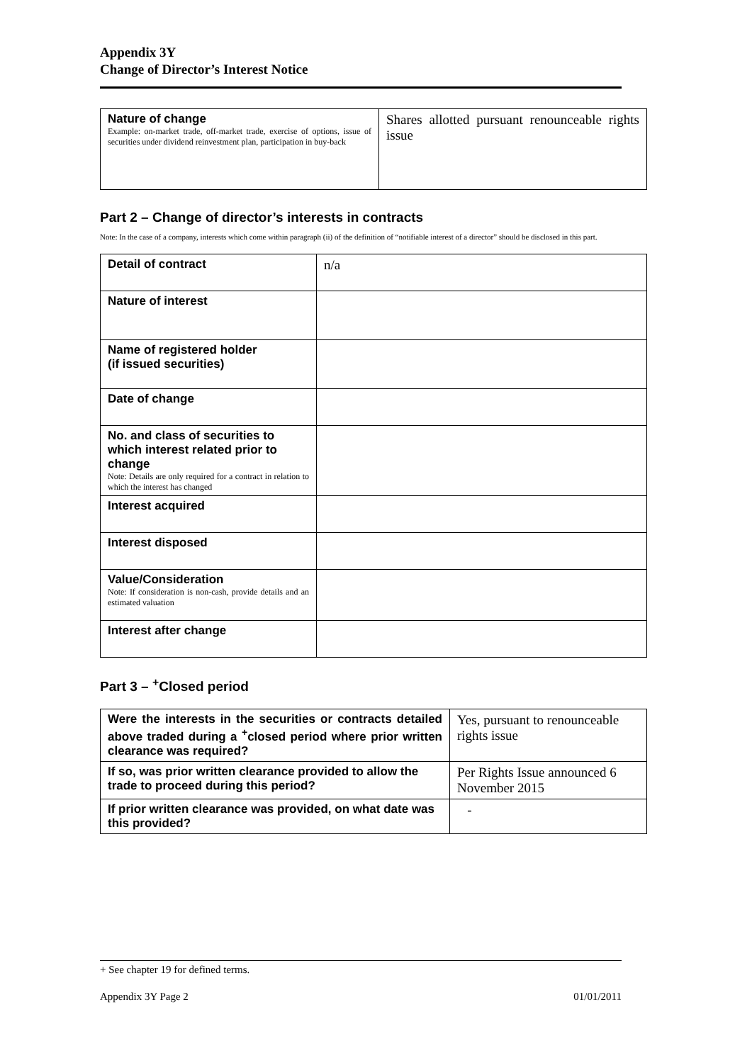Appendix 3Y
Change of Director’s Interest Notice
| Nature of change Example: on-market trade, off-market trade, exercise of options, issue of securities under dividend reinvestment plan, participation in buy-back | Shares allotted pursuant renounceable rights issue |
Part 2 – Change of director’s interests in contracts
Note: In the case of a company, interests which come within paragraph (ii) of the definition of “notifiable interest of a director” should be disclosed in this part.
| Detail of contract | n/a |
| Nature of interest | |
| Name of registered holder (if issued securities) | |
| Date of change | |
| No. and class of securities to which interest related prior to change Note: Details are only required for a contract in relation to which the interest has changed | |
| Interest acquired | |
| Interest disposed | |
| Value/Consideration Note: If consideration is non-cash, provide details and an estimated valuation | |
| Interest after change | |
Part 3 – <sup>+</sup>Closed period
| Were the interests in the securities or contracts detailed above traded during a <sup>+</sup>closed period where prior written clearance was required? | Yes, pursuant to renounceable rights issue |
| If so, was prior written clearance provided to allow the trade to proceed during this period? | Per Rights Issue announced 6 November 2015 |
| If prior written clearance was provided, on what date was this provided? | - |
+ See chapter 19 for defined terms.
Appendix 3Y Page 2 01/01/2011